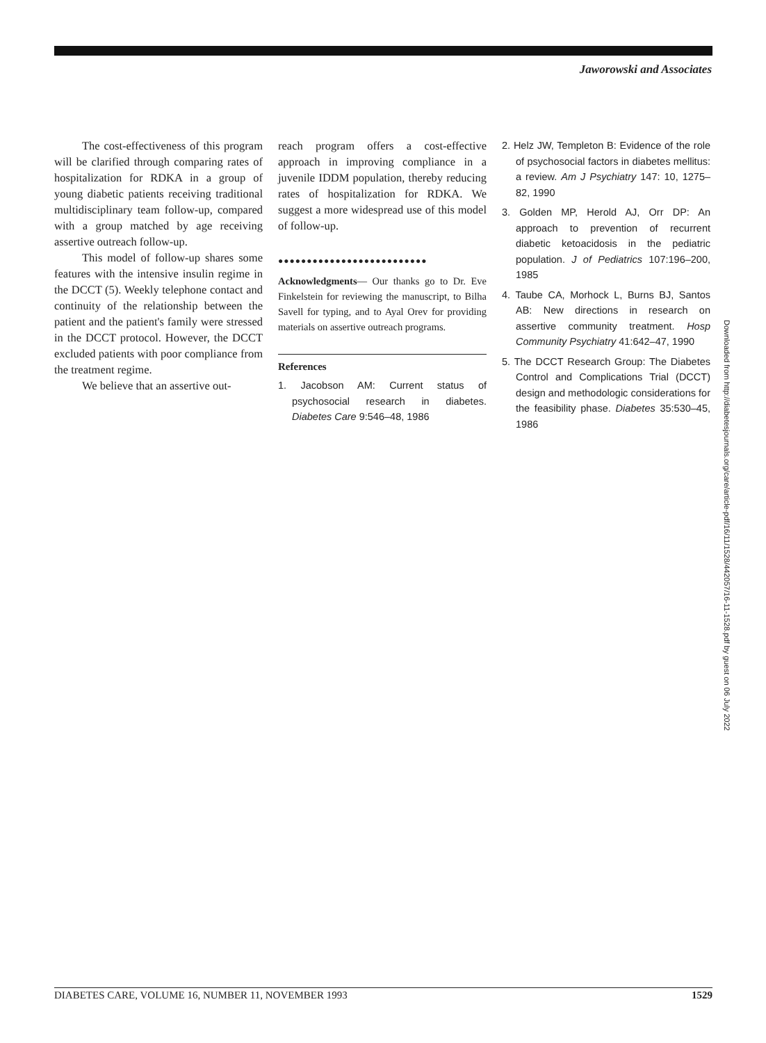Jaworowski and Associates
The cost-effectiveness of this program will be clarified through comparing rates of hospitalization for RDKA in a group of young diabetic patients receiving traditional multidisciplinary team follow-up, compared with a group matched by age receiving assertive outreach follow-up.
This model of follow-up shares some features with the intensive insulin regime in the DCCT (5). Weekly telephone contact and continuity of the relationship between the patient and the patient's family were stressed in the DCCT protocol. However, the DCCT excluded patients with poor compliance from the treatment regime.
We believe that an assertive out-
reach program offers a cost-effective approach in improving compliance in a juvenile IDDM population, thereby reducing rates of hospitalization for RDKA. We suggest a more widespread use of this model of follow-up.
●●●●●●●●●●●●●●●●●●●●●●●●●●
Acknowledgments— Our thanks go to Dr. Eve Finkelstein for reviewing the manuscript, to Bilha Savell for typing, and to Ayal Orev for providing materials on assertive outreach programs.
References
1. Jacobson AM: Current status of psychosocial research in diabetes. Diabetes Care 9:546–48, 1986
2. Helz JW, Templeton B: Evidence of the role of psychosocial factors in diabetes mellitus: a review. Am J Psychiatry 147: 10, 1275–82, 1990
3. Golden MP, Herold AJ, Orr DP: An approach to prevention of recurrent diabetic ketoacidosis in the pediatric population. J of Pediatrics 107:196–200, 1985
4. Taube CA, Morhock L, Burns BJ, Santos AB: New directions in research on assertive community treatment. Hosp Community Psychiatry 41:642–47, 1990
5. The DCCT Research Group: The Diabetes Control and Complications Trial (DCCT) design and methodologic considerations for the feasibility phase. Diabetes 35:530–45, 1986
Downloaded from http://diabetesjournals.org/care/article-pdf/16/11/1528/442057/16-11-1528.pdf by guest on 06 July 2022
DIABETES CARE, VOLUME 16, NUMBER 11, NOVEMBER 1993 1529